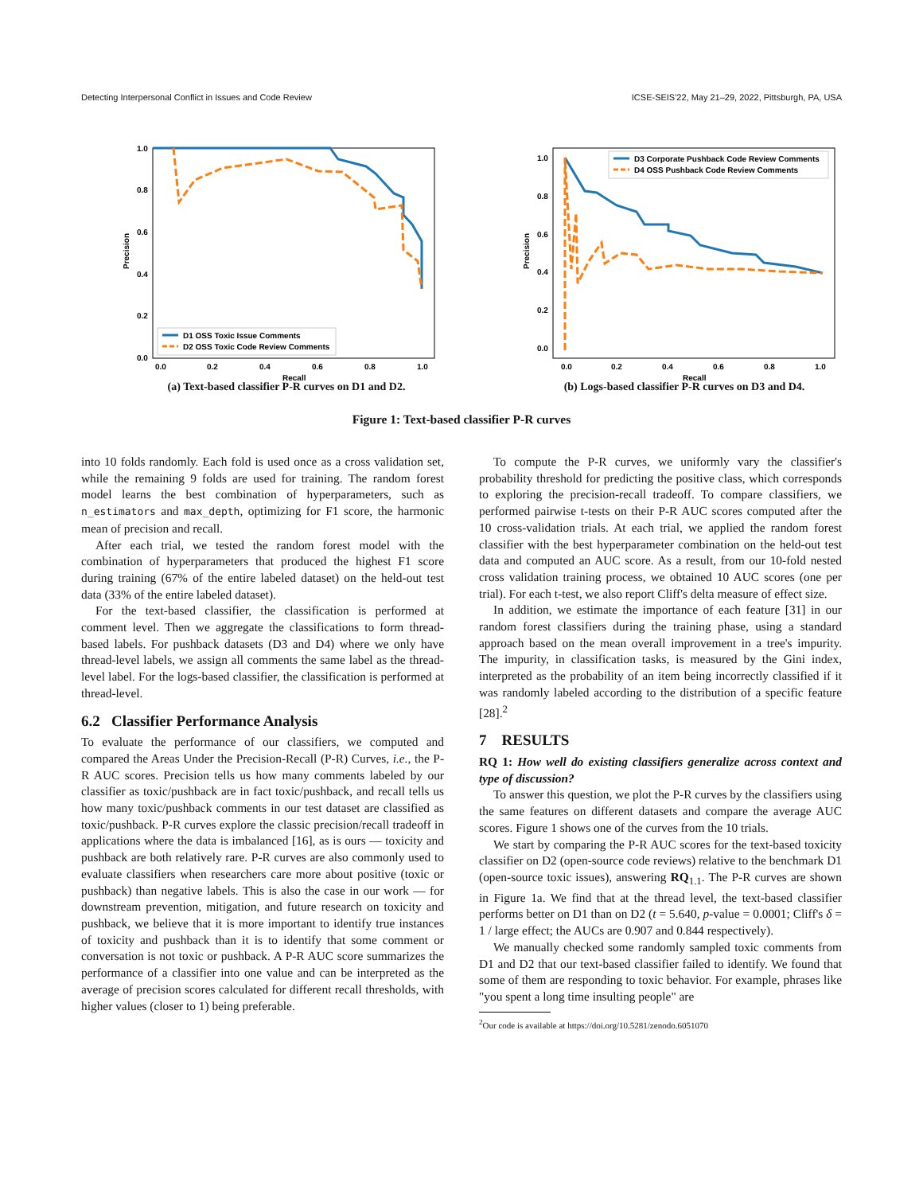Detecting Interpersonal Conflict in Issues and Code Review ICSE-SEIS'22, May 21–29, 2022, Pittsburgh, PA, USA
1.0
0.8
0.6
0.4
0.2
0.0
0.0
0.2
0.4
0.6
0.8
1.0
Recall
Precision
D1 OSS Toxic Issue Comments
D2 OSS Toxic Code Review Comments
(a) Text-based classifier P-R curves on D1 and D2.
1.0
0.8
0.6
0.4
0.2
0.0
0.0
0.2
0.4
0.6
0.8
1.0
Recall
Precision
D3 Corporate Pushback Code Review Comments
D4 OSS Pushback Code Review Comments
(b) Logs-based classifier P-R curves on D3 and D4.
Figure 1: Text-based classifier P-R curves
into 10 folds randomly. Each fold is used once as a cross validation set, while the remaining 9 folds are used for training. The random forest model learns the best combination of hyperparameters, such as n_estimators and max_depth, optimizing for F1 score, the harmonic mean of precision and recall.
After each trial, we tested the random forest model with the combination of hyperparameters that produced the highest F1 score during training (67% of the entire labeled dataset) on the held-out test data (33% of the entire labeled dataset).
For the text-based classifier, the classification is performed at comment level. Then we aggregate the classifications to form thread-based labels. For pushback datasets (D3 and D4) where we only have thread-level labels, we assign all comments the same label as the thread-level label. For the logs-based classifier, the classification is performed at thread-level.
6.2 Classifier Performance Analysis
To evaluate the performance of our classifiers, we computed and compared the Areas Under the Precision-Recall (P-R) Curves, i.e., the P-R AUC scores. Precision tells us how many comments labeled by our classifier as toxic/pushback are in fact toxic/pushback, and recall tells us how many toxic/pushback comments in our test dataset are classified as toxic/pushback. P-R curves explore the classic precision/recall tradeoff in applications where the data is imbalanced [16], as is ours — toxicity and pushback are both relatively rare. P-R curves are also commonly used to evaluate classifiers when researchers care more about positive (toxic or pushback) than negative labels. This is also the case in our work — for downstream prevention, mitigation, and future research on toxicity and pushback, we believe that it is more important to identify true instances of toxicity and pushback than it is to identify that some comment or conversation is not toxic or pushback. A P-R AUC score summarizes the performance of a classifier into one value and can be interpreted as the average of precision scores calculated for different recall thresholds, with higher values (closer to 1) being preferable.
To compute the P-R curves, we uniformly vary the classifier's probability threshold for predicting the positive class, which corresponds to exploring the precision-recall tradeoff. To compare classifiers, we performed pairwise t-tests on their P-R AUC scores computed after the 10 cross-validation trials. At each trial, we applied the random forest classifier with the best hyperparameter combination on the held-out test data and computed an AUC score. As a result, from our 10-fold nested cross validation training process, we obtained 10 AUC scores (one per trial). For each t-test, we also report Cliff's delta measure of effect size.
In addition, we estimate the importance of each feature [31] in our random forest classifiers during the training phase, using a standard approach based on the mean overall improvement in a tree's impurity. The impurity, in classification tasks, is measured by the Gini index, interpreted as the probability of an item being incorrectly classified if it was randomly labeled according to the distribution of a specific feature [28].<sup>2</sup>
7 RESULTS
RQ 1: How well do existing classifiers generalize across context and type of discussion?
To answer this question, we plot the P-R curves by the classifiers using the same features on different datasets and compare the average AUC scores. Figure 1 shows one of the curves from the 10 trials.
We start by comparing the P-R AUC scores for the text-based toxicity classifier on D2 (open-source code reviews) relative to the benchmark D1 (open-source toxic issues), answering RQ<sub>1.1</sub>. The P-R curves are shown in Figure 1a. We find that at the thread level, the text-based classifier performs better on D1 than on D2 (t = 5.640, p-value = 0.0001; Cliff's δ = 1 / large effect; the AUCs are 0.907 and 0.844 respectively).
We manually checked some randomly sampled toxic comments from D1 and D2 that our text-based classifier failed to identify. We found that some of them are responding to toxic behavior. For example, phrases like "you spent a long time insulting people" are
<sup>2</sup> Our code is available at https://doi.org/10.5281/zenodo.6051070